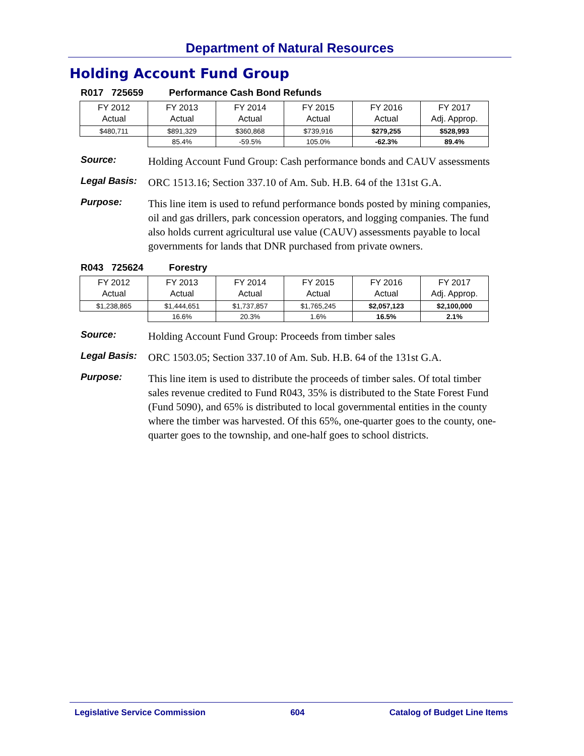Department of Natural Resources
Holding Account Fund Group
R017 725659 Performance Cash Bond Refunds
| FY 2012 Actual | FY 2013 Actual | FY 2014 Actual | FY 2015 Actual | FY 2016 Actual | FY 2017 Adj. Approp. |
| $480,711 | $891,329 | $360,868 | $739,916 | $279,255 | $528,993 |
| | 85.4% | -59.5% | 105.0% | -62.3% | 89.4% |
Source:
Holding Account Fund Group: Cash performance bonds and CAUV assessments
Legal Basis:
ORC 1513.16; Section 337.10 of Am. Sub. H.B. 64 of the 131st G.A.
Purpose:
This line item is used to refund performance bonds posted by mining companies, oil and gas drillers, park concession operators, and logging companies. The fund also holds current agricultural use value (CAUV) assessments payable to local governments for lands that DNR purchased from private owners.
R043 725624 Forestry
| FY 2012 Actual | FY 2013 Actual | FY 2014 Actual | FY 2015 Actual | FY 2016 Actual | FY 2017 Adj. Approp. |
| $1,238,865 | $1,444,651 | $1,737,857 | $1,765,245 | $2,057,123 | $2,100,000 |
| | 16.6% | 20.3% | 1.6% | 16.5% | 2.1% |
Source:
Holding Account Fund Group: Proceeds from timber sales
Legal Basis:
ORC 1503.05; Section 337.10 of Am. Sub. H.B. 64 of the 131st G.A.
Purpose:
This line item is used to distribute the proceeds of timber sales. Of total timber sales revenue credited to Fund R043, 35% is distributed to the State Forest Fund (Fund 5090), and 65% is distributed to local governmental entities in the county where the timber was harvested. Of this 65%, one-quarter goes to the county, one-quarter goes to the township, and one-half goes to school districts.
Legislative Service Commission 604 Catalog of Budget Line Items